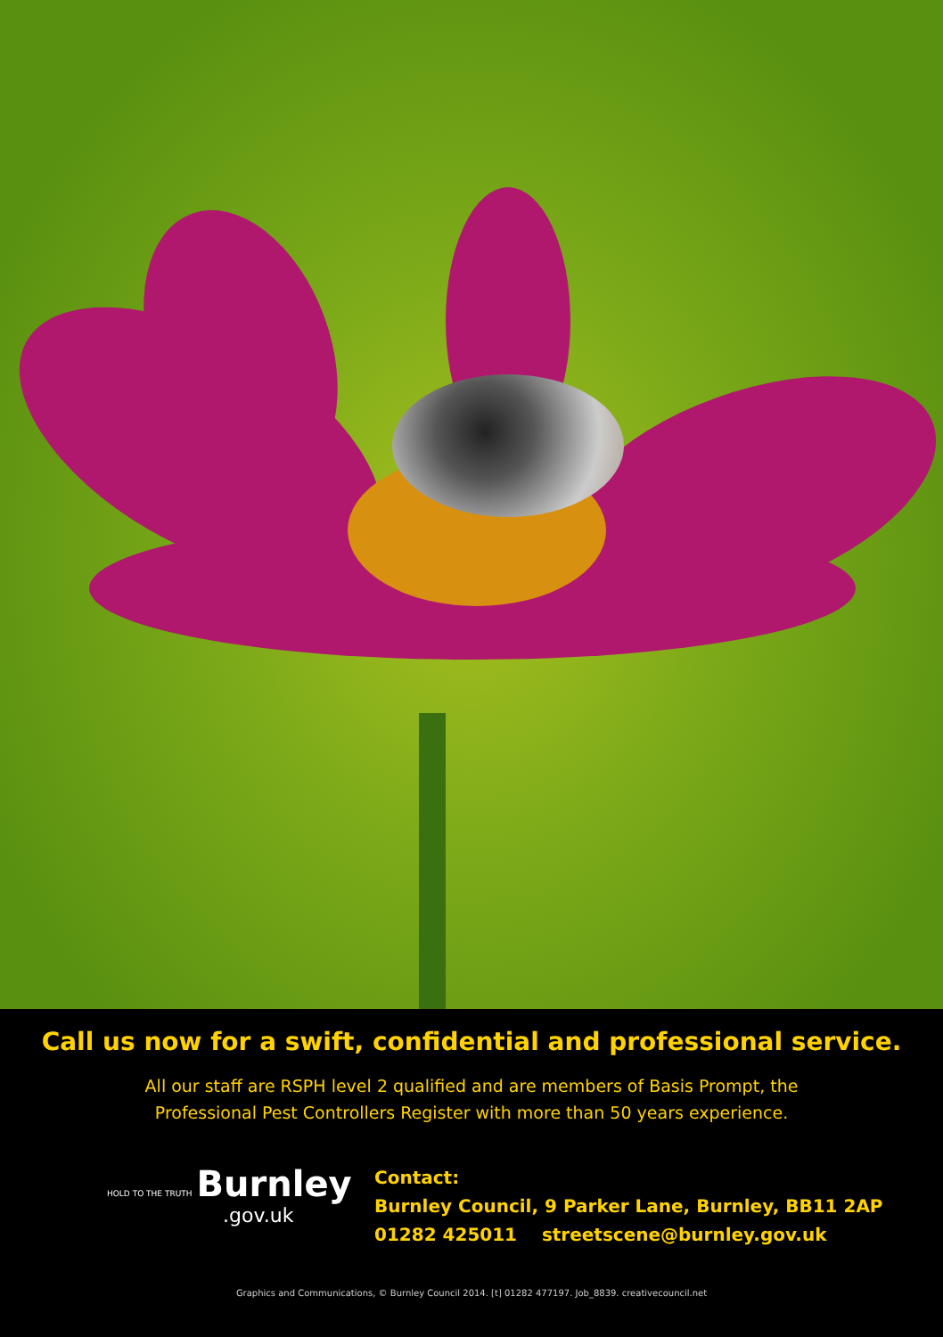Call us now for a swift, confidential and professional service.
All our staff are RSPH level 2 qualified and are members of Basis Prompt, the
Professional Pest Controllers Register with more than 50 years experience.
HOLD TO THE TRUTH Burnley
.gov.uk
Contact:
Burnley Council, 9 Parker Lane, Burnley, BB11 2AP
01282 425011 streetscene@burnley.gov.uk
Graphics and Communications, © Burnley Council 2014. [t] 01282 477197. Job_8839. creativecouncil.net